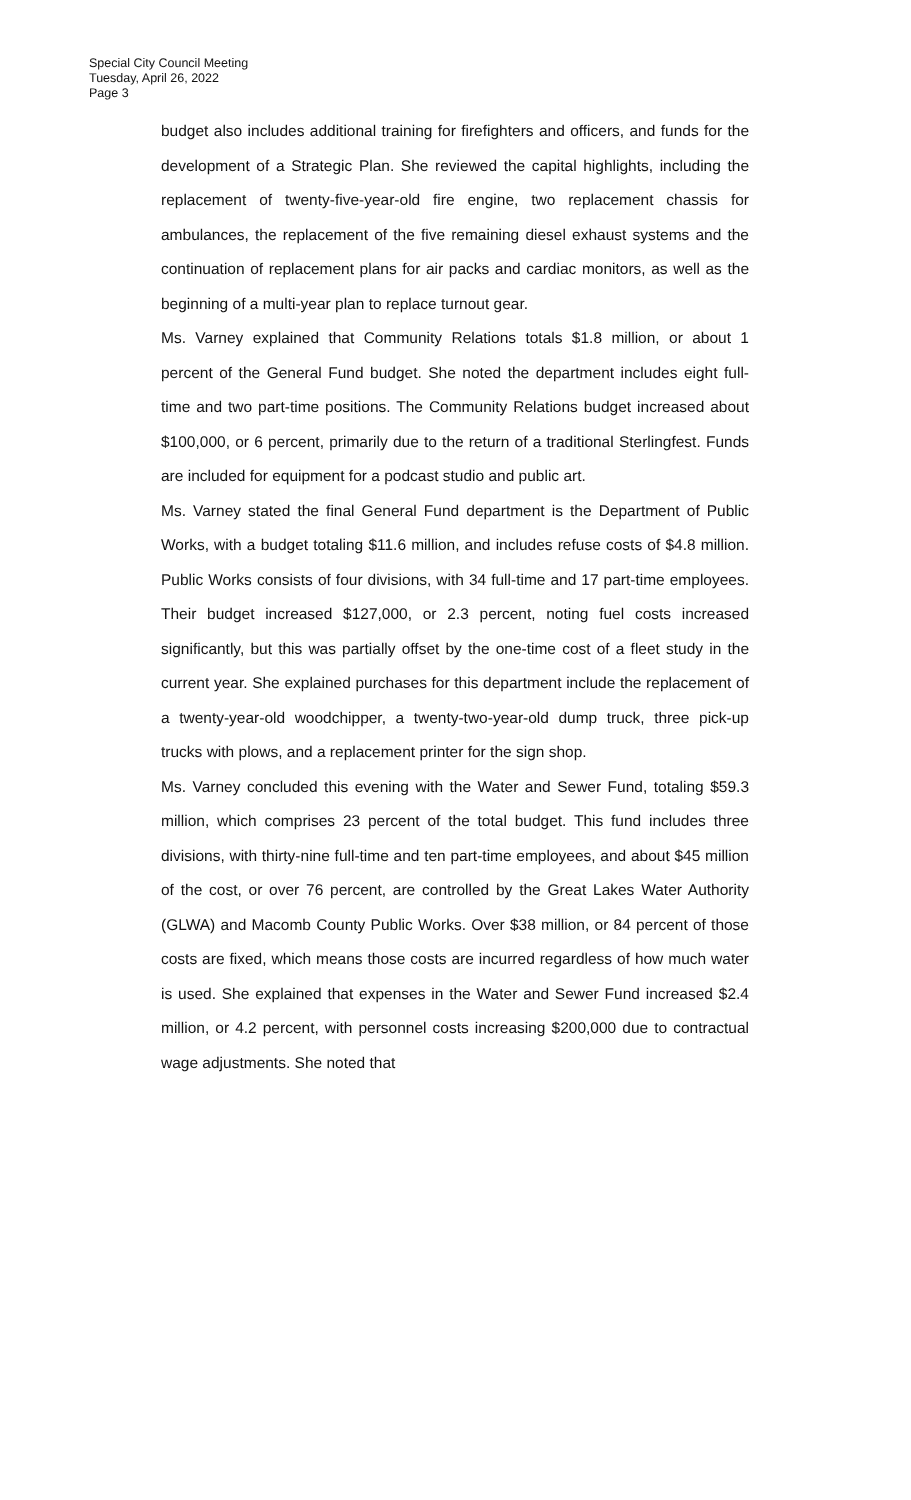Special City Council Meeting
Tuesday, April 26, 2022
Page 3
budget also includes additional training for firefighters and officers, and funds for the development of a Strategic Plan. She reviewed the capital highlights, including the replacement of twenty-five-year-old fire engine, two replacement chassis for ambulances, the replacement of the five remaining diesel exhaust systems and the continuation of replacement plans for air packs and cardiac monitors, as well as the beginning of a multi-year plan to replace turnout gear.
Ms. Varney explained that Community Relations totals $1.8 million, or about 1 percent of the General Fund budget. She noted the department includes eight full-time and two part-time positions. The Community Relations budget increased about $100,000, or 6 percent, primarily due to the return of a traditional Sterlingfest. Funds are included for equipment for a podcast studio and public art.
Ms. Varney stated the final General Fund department is the Department of Public Works, with a budget totaling $11.6 million, and includes refuse costs of $4.8 million. Public Works consists of four divisions, with 34 full-time and 17 part-time employees. Their budget increased $127,000, or 2.3 percent, noting fuel costs increased significantly, but this was partially offset by the one-time cost of a fleet study in the current year. She explained purchases for this department include the replacement of a twenty-year-old woodchipper, a twenty-two-year-old dump truck, three pick-up trucks with plows, and a replacement printer for the sign shop.
Ms. Varney concluded this evening with the Water and Sewer Fund, totaling $59.3 million, which comprises 23 percent of the total budget. This fund includes three divisions, with thirty-nine full-time and ten part-time employees, and about $45 million of the cost, or over 76 percent, are controlled by the Great Lakes Water Authority (GLWA) and Macomb County Public Works. Over $38 million, or 84 percent of those costs are fixed, which means those costs are incurred regardless of how much water is used. She explained that expenses in the Water and Sewer Fund increased $2.4 million, or 4.2 percent, with personnel costs increasing $200,000 due to contractual wage adjustments. She noted that